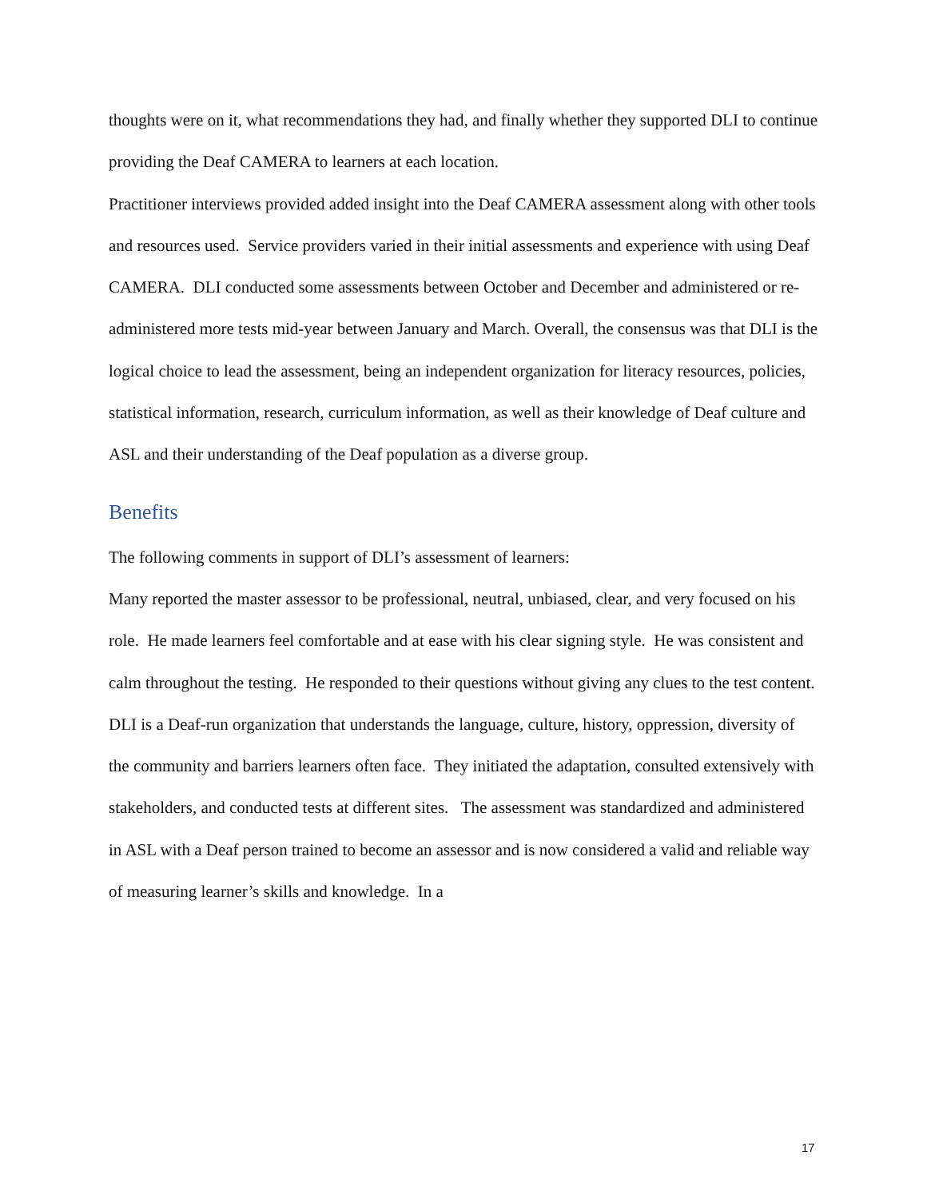thoughts were on it, what recommendations they had, and finally whether they supported DLI to continue providing the Deaf CAMERA to learners at each location.
Practitioner interviews provided added insight into the Deaf CAMERA assessment along with other tools and resources used. Service providers varied in their initial assessments and experience with using Deaf CAMERA. DLI conducted some assessments between October and December and administered or re-administered more tests mid-year between January and March. Overall, the consensus was that DLI is the logical choice to lead the assessment, being an independent organization for literacy resources, policies, statistical information, research, curriculum information, as well as their knowledge of Deaf culture and ASL and their understanding of the Deaf population as a diverse group.
Benefits
The following comments in support of DLI’s assessment of learners:
Many reported the master assessor to be professional, neutral, unbiased, clear, and very focused on his role. He made learners feel comfortable and at ease with his clear signing style. He was consistent and calm throughout the testing. He responded to their questions without giving any clues to the test content.
DLI is a Deaf-run organization that understands the language, culture, history, oppression, diversity of the community and barriers learners often face. They initiated the adaptation, consulted extensively with stakeholders, and conducted tests at different sites. The assessment was standardized and administered in ASL with a Deaf person trained to become an assessor and is now considered a valid and reliable way of measuring learner’s skills and knowledge. In a
17